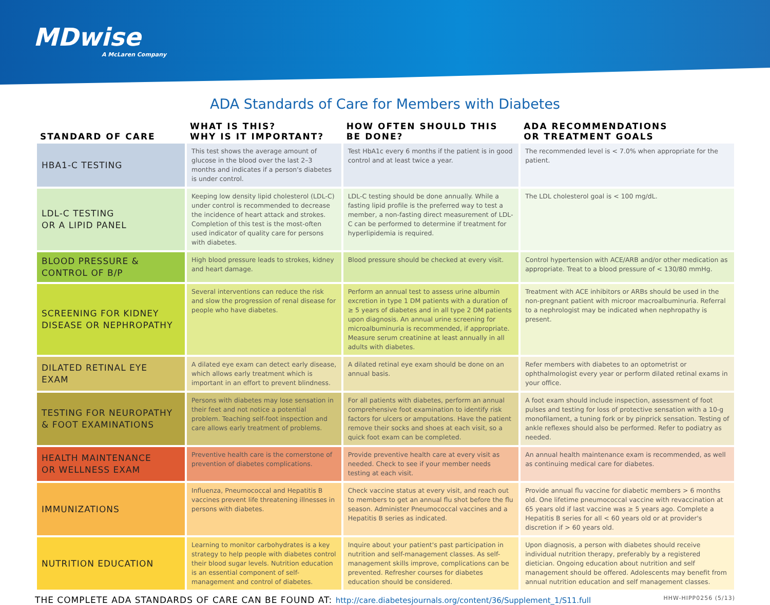MDwise
A McLaren Company
ADA Standards of Care for Members with Diabetes
| STANDARD OF CARE | WHAT IS THIS? WHY IS IT IMPORTANT? | HOW OFTEN SHOULD THIS BE DONE? | ADA RECOMMENDATIONS OR TREATMENT GOALS |
| --- | --- | --- | --- |
| HBA1-C TESTING | This test shows the average amount of glucose in the blood over the last 2–3 months and indicates if a person's diabetes is under control. | Test HbA1c every 6 months if the patient is in good control and at least twice a year. | The recommended level is < 7.0% when appropriate for the patient. |
| LDL-C TESTING OR A LIPID PANEL | Keeping low density lipid cholesterol (LDL-C) under control is recommended to decrease the incidence of heart attack and strokes. Completion of this test is the most-often used indicator of quality care for persons with diabetes. | LDL-C testing should be done annually. While a fasting lipid profile is the preferred way to test a member, a non-fasting direct measurement of LDL-C can be performed to determine if treatment for hyperlipidemia is required. | The LDL cholesterol goal is < 100 mg/dL. |
| BLOOD PRESSURE & CONTROL OF B/P | High blood pressure leads to strokes, kidney and heart damage. | Blood pressure should be checked at every visit. | Control hypertension with ACE/ARB and/or other medication as appropriate. Treat to a blood pressure of < 130/80 mmHg. |
| SCREENING FOR KIDNEY DISEASE OR NEPHROPATHY | Several interventions can reduce the risk and slow the progression of renal disease for people who have diabetes. | Perform an annual test to assess urine albumin excretion in type 1 DM patients with a duration of ≥ 5 years of diabetes and in all type 2 DM patients upon diagnosis. An annual urine screening for microalbuminuria is recommended, if appropriate. Measure serum creatinine at least annually in all adults with diabetes. | Treatment with ACE inhibitors or ARBs should be used in the non-pregnant patient with microor macroalbuminuria. Referral to a nephrologist may be indicated when nephropathy is present. |
| DILATED RETINAL EYE EXAM | A dilated eye exam can detect early disease, which allows early treatment which is important in an effort to prevent blindness. | A dilated retinal eye exam should be done on an annual basis. | Refer members with diabetes to an optometrist or ophthalmologist every year or perform dilated retinal exams in your office. |
| TESTING FOR NEUROPATHY & FOOT EXAMINATIONS | Persons with diabetes may lose sensation in their feet and not notice a potential problem. Teaching self-foot inspection and care allows early treatment of problems. | For all patients with diabetes, perform an annual comprehensive foot examination to identify risk factors for ulcers or amputations. Have the patient remove their socks and shoes at each visit, so a quick foot exam can be completed. | A foot exam should include inspection, assessment of foot pulses and testing for loss of protective sensation with a 10-g monofilament, a tuning fork or by pinprick sensation. Testing of ankle reflexes should also be performed. Refer to podiatry as needed. |
| HEALTH MAINTENANCE OR WELLNESS EXAM | Preventive health care is the cornerstone of prevention of diabetes complications. | Provide preventive health care at every visit as needed. Check to see if your member needs testing at each visit. | An annual health maintenance exam is recommended, as well as continuing medical care for diabetes. |
| IMMUNIZATIONS | Influenza, Pneumococcal and Hepatitis B vaccines prevent life threatening illnesses in persons with diabetes. | Check vaccine status at every visit, and reach out to members to get an annual flu shot before the flu season. Administer Pneumococcal vaccines and a Hepatitis B series as indicated. | Provide annual flu vaccine for diabetic members > 6 months old. One lifetime pneumococcal vaccine with revaccination at 65 years old if last vaccine was ≥ 5 years ago. Complete a Hepatitis B series for all < 60 years old or at provider's discretion if > 60 years old. |
| NUTRITION EDUCATION | Learning to monitor carbohydrates is a key strategy to help people with diabetes control their blood sugar levels. Nutrition education is an essential component of self-management and control of diabetes. | Inquire about your patient's past participation in nutrition and self-management classes. As self-management skills improve, complications can be prevented. Refresher courses for diabetes education should be considered. | Upon diagnosis, a person with diabetes should receive individual nutrition therapy, preferably by a registered dietician. Ongoing education about nutrition and self management should be offered. Adolescents may benefit from annual nutrition education and self management classes. |
THE COMPLETE ADA STANDARDS OF CARE CAN BE FOUND AT: http://care.diabetesjournals.org/content/36/Supplement_1/S11.full HHW-HIPP0256 (5/13)